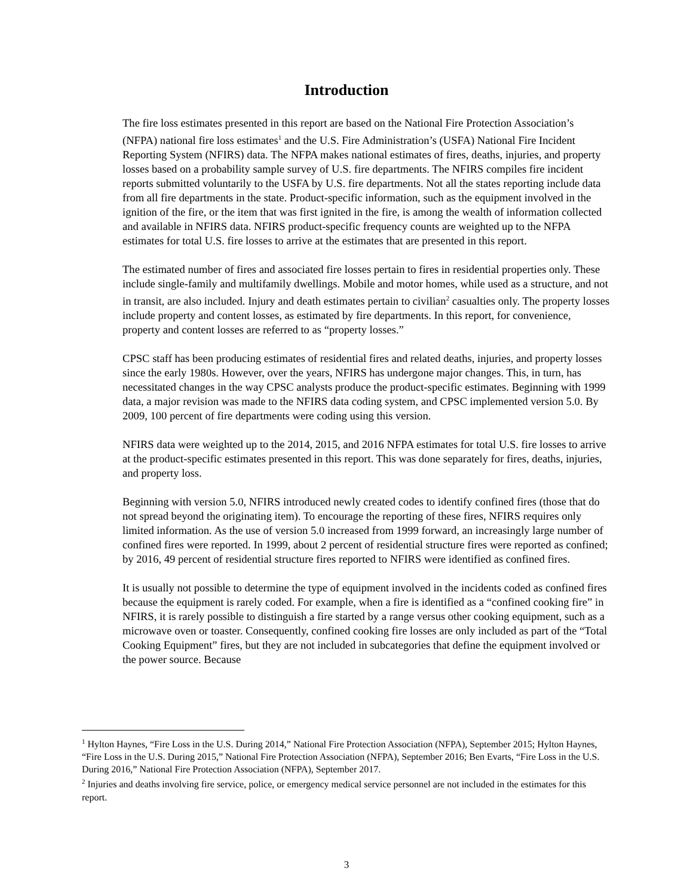Introduction
The fire loss estimates presented in this report are based on the National Fire Protection Association’s (NFPA) national fire loss estimates<sup>1</sup> and the U.S. Fire Administration’s (USFA) National Fire Incident Reporting System (NFIRS) data. The NFPA makes national estimates of fires, deaths, injuries, and property losses based on a probability sample survey of U.S. fire departments. The NFIRS compiles fire incident reports submitted voluntarily to the USFA by U.S. fire departments. Not all the states reporting include data from all fire departments in the state. Product-specific information, such as the equipment involved in the ignition of the fire, or the item that was first ignited in the fire, is among the wealth of information collected and available in NFIRS data. NFIRS product-specific frequency counts are weighted up to the NFPA estimates for total U.S. fire losses to arrive at the estimates that are presented in this report.
The estimated number of fires and associated fire losses pertain to fires in residential properties only. These include single-family and multifamily dwellings. Mobile and motor homes, while used as a structure, and not in transit, are also included. Injury and death estimates pertain to civilian<sup>2</sup> casualties only. The property losses include property and content losses, as estimated by fire departments. In this report, for convenience, property and content losses are referred to as “property losses.”
CPSC staff has been producing estimates of residential fires and related deaths, injuries, and property losses since the early 1980s. However, over the years, NFIRS has undergone major changes. This, in turn, has necessitated changes in the way CPSC analysts produce the product-specific estimates. Beginning with 1999 data, a major revision was made to the NFIRS data coding system, and CPSC implemented version 5.0. By 2009, 100 percent of fire departments were coding using this version.
NFIRS data were weighted up to the 2014, 2015, and 2016 NFPA estimates for total U.S. fire losses to arrive at the product-specific estimates presented in this report. This was done separately for fires, deaths, injuries, and property loss.
Beginning with version 5.0, NFIRS introduced newly created codes to identify confined fires (those that do not spread beyond the originating item). To encourage the reporting of these fires, NFIRS requires only limited information. As the use of version 5.0 increased from 1999 forward, an increasingly large number of confined fires were reported. In 1999, about 2 percent of residential structure fires were reported as confined; by 2016, 49 percent of residential structure fires reported to NFIRS were identified as confined fires.
It is usually not possible to determine the type of equipment involved in the incidents coded as confined fires because the equipment is rarely coded. For example, when a fire is identified as a “confined cooking fire” in NFIRS, it is rarely possible to distinguish a fire started by a range versus other cooking equipment, such as a microwave oven or toaster. Consequently, confined cooking fire losses are only included as part of the “Total Cooking Equipment” fires, but they are not included in subcategories that define the equipment involved or the power source. Because
<sup>1</sup> Hylton Haynes, “Fire Loss in the U.S. During 2014,” National Fire Protection Association (NFPA), September 2015; Hylton Haynes, “Fire Loss in the U.S. During 2015,” National Fire Protection Association (NFPA), September 2016; Ben Evarts, “Fire Loss in the U.S. During 2016,” National Fire Protection Association (NFPA), September 2017.
<sup>2</sup> Injuries and deaths involving fire service, police, or emergency medical service personnel are not included in the estimates for this report.
3